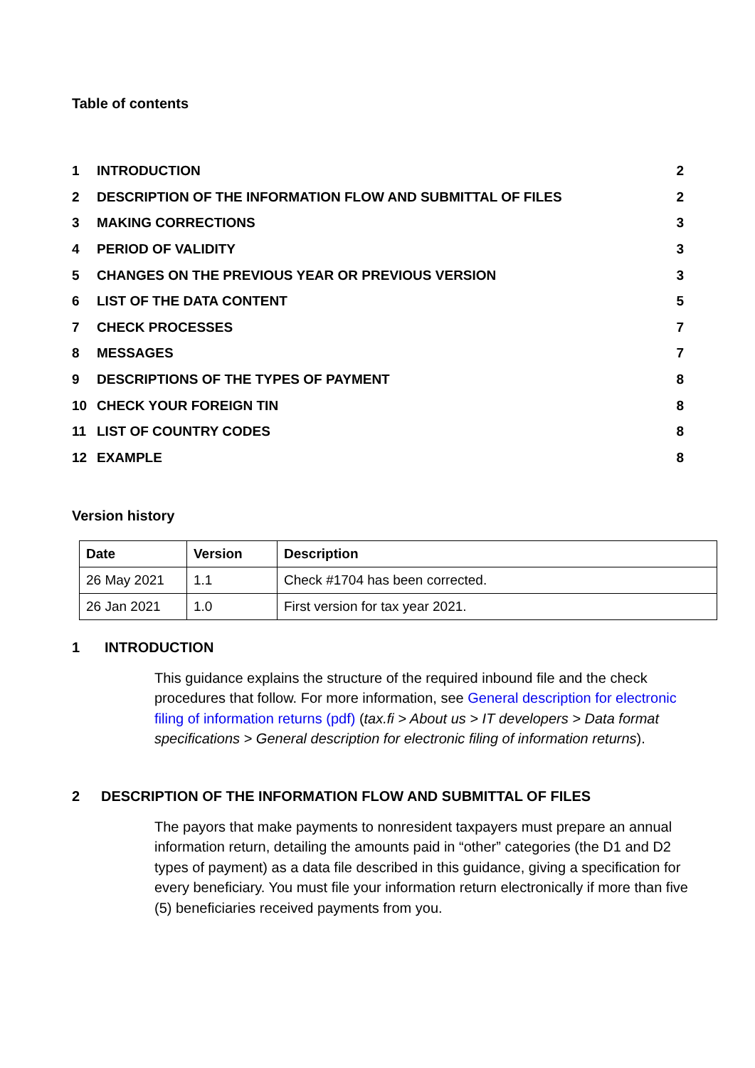Table of contents
| 1 | INTRODUCTION | 2 |
| 2 | DESCRIPTION OF THE INFORMATION FLOW AND SUBMITTAL OF FILES | 2 |
| 3 | MAKING CORRECTIONS | 3 |
| 4 | PERIOD OF VALIDITY | 3 |
| 5 | CHANGES ON THE PREVIOUS YEAR OR PREVIOUS VERSION | 3 |
| 6 | LIST OF THE DATA CONTENT | 5 |
| 7 | CHECK PROCESSES | 7 |
| 8 | MESSAGES | 7 |
| 9 | DESCRIPTIONS OF THE TYPES OF PAYMENT | 8 |
| 10 | CHECK YOUR FOREIGN TIN | 8 |
| 11 | LIST OF COUNTRY CODES | 8 |
| 12 | EXAMPLE | 8 |
Version history
| Date | Version | Description |
| --- | --- | --- |
| 26 May 2021 | 1.1 | Check #1704 has been corrected. |
| 26 Jan 2021 | 1.0 | First version for tax year 2021. |
1 INTRODUCTION
This guidance explains the structure of the required inbound file and the check procedures that follow. For more information, see General description for electronic filing of information returns (pdf) (tax.fi > About us > IT developers > Data format specifications > General description for electronic filing of information returns).
2 DESCRIPTION OF THE INFORMATION FLOW AND SUBMITTAL OF FILES
The payors that make payments to nonresident taxpayers must prepare an annual information return, detailing the amounts paid in “other” categories (the D1 and D2 types of payment) as a data file described in this guidance, giving a specification for every beneficiary. You must file your information return electronically if more than five (5) beneficiaries received payments from you.